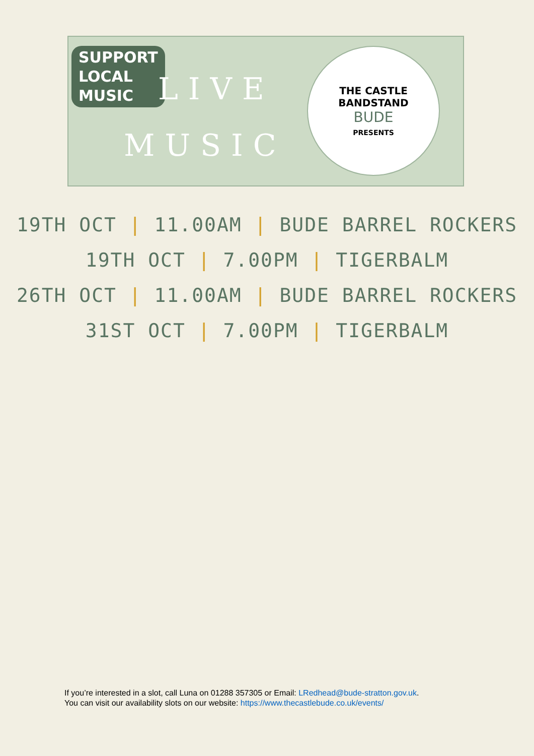SUPPORT
LOCAL
MUSIC
LIVE
MUSIC
THE CASTLE
BANDSTAND
BUDE
PRESENTS
19TH OCT | 11.00AM | BUDE BARREL ROCKERS
19TH OCT | 7.00PM | TIGERBALM
26TH OCT | 11.00AM | BUDE BARREL ROCKERS
31ST OCT | 7.00PM | TIGERBALM
If you’re interested in a slot, call Luna on 01288 357305 or Email: LRedhead@bude-stratton.gov.uk.
You can visit our availability slots on our website: https://www.thecastlebude.co.uk/events/